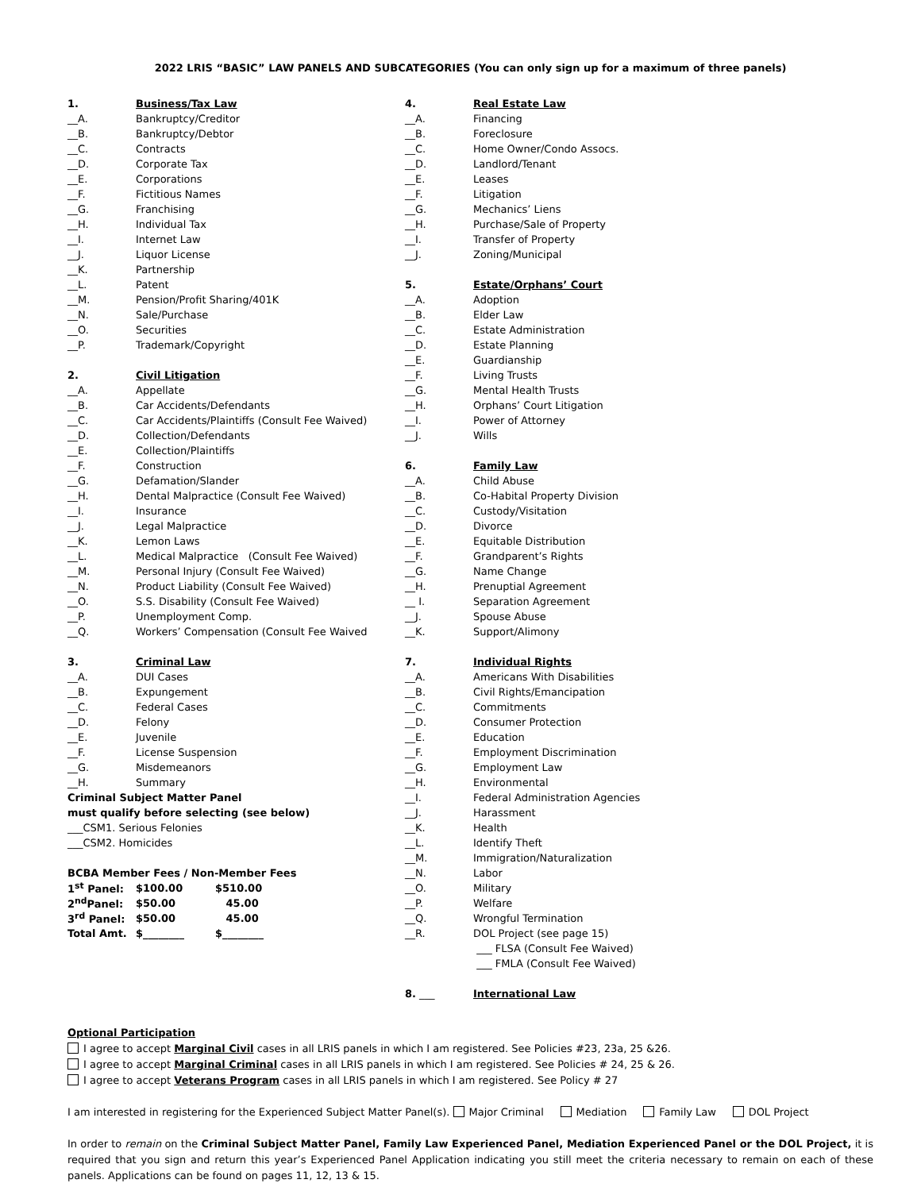2022 LRIS “BASIC” LAW PANELS AND SUBCATEGORIES (You can only sign up for a maximum of three panels)
1. Business/Tax Law
__A. Bankruptcy/Creditor
__B. Bankruptcy/Debtor
__C. Contracts
__D. Corporate Tax
__E. Corporations
__F. Fictitious Names
__G. Franchising
__H. Individual Tax
__I. Internet Law
__J. Liquor License
__K. Partnership
__L. Patent
__M. Pension/Profit Sharing/401K
__N. Sale/Purchase
__O. Securities
__P. Trademark/Copyright
2. Civil Litigation
__A. Appellate
__B. Car Accidents/Defendants
__C. Car Accidents/Plaintiffs (Consult Fee Waived)
__D. Collection/Defendants
__E. Collection/Plaintiffs
__F. Construction
__G. Defamation/Slander
__H. Dental Malpractice (Consult Fee Waived)
__I. Insurance
__J. Legal Malpractice
__K. Lemon Laws
__L. Medical Malpractice (Consult Fee Waived)
__M. Personal Injury (Consult Fee Waived)
__N. Product Liability (Consult Fee Waived)
__O. S.S. Disability (Consult Fee Waived)
__P. Unemployment Comp.
__Q. Workers’ Compensation (Consult Fee Waived
3. Criminal Law
__A. DUI Cases
__B. Expungement
__C. Federal Cases
__D. Felony
__E. Juvenile
__F. License Suspension
__G. Misdemeanors
__H. Summary
Criminal Subject Matter Panel
must qualify before selecting (see below)
___CSM1. Serious Felonies
___CSM2. Homicides
BCBA Member Fees / Non-Member Fees
| 1<sup>st</sup> Panel: | $100.00 | $510.00 |
| 2<sup>nd</sup>Panel: | $50.00 | 45.00 |
| 3<sup>rd</sup> Panel: | $50.00 | 45.00 |
| Total Amt. | $________ | $________ |
4. Real Estate Law
__A. Financing
__B. Foreclosure
__C. Home Owner/Condo Assocs.
__D. Landlord/Tenant
__E. Leases
__F. Litigation
__G. Mechanics’ Liens
__H. Purchase/Sale of Property
__I. Transfer of Property
__J. Zoning/Municipal
5. Estate/Orphans’ Court
__A. Adoption
__B. Elder Law
__C. Estate Administration
__D. Estate Planning
__E. Guardianship
__F. Living Trusts
__G. Mental Health Trusts
__H. Orphans’ Court Litigation
__I. Power of Attorney
__J. Wills
6. Family Law
__A. Child Abuse
__B. Co-Habital Property Division
__C. Custody/Visitation
__D. Divorce
__E. Equitable Distribution
__F. Grandparent’s Rights
__G. Name Change
__H. Prenuptial Agreement
__ I. Separation Agreement
__J. Spouse Abuse
__K. Support/Alimony
7. Individual Rights
__A. Americans With Disabilities
__B. Civil Rights/Emancipation
__C. Commitments
__D. Consumer Protection
__E. Education
__F. Employment Discrimination
__G. Employment Law
__H. Environmental
__I. Federal Administration Agencies
__J. Harassment
__K. Health
__L. Identify Theft
__M. Immigration/Naturalization
__N. Labor
__O. Military
__P. Welfare
__Q. Wrongful Termination
__R. DOL Project (see page 15)
___ FLSA (Consult Fee Waived)
___ FMLA (Consult Fee Waived)
8. ___ International Law
Optional Participation
I agree to accept Marginal Civil cases in all LRIS panels in which I am registered. See Policies #23, 23a, 25 &26.
I agree to accept Marginal Criminal cases in all LRIS panels in which I am registered. See Policies # 24, 25 & 26.
I agree to accept Veterans Program cases in all LRIS panels in which I am registered. See Policy # 27
I am interested in registering for the Experienced Subject Matter Panel(s). Major Criminal Mediation Family Law DOL Project
In order to remain on the Criminal Subject Matter Panel, Family Law Experienced Panel, Mediation Experienced Panel or the DOL Project, it is required that you sign and return this year’s Experienced Panel Application indicating you still meet the criteria necessary to remain on each of these panels. Applications can be found on pages 11, 12, 13 & 15.